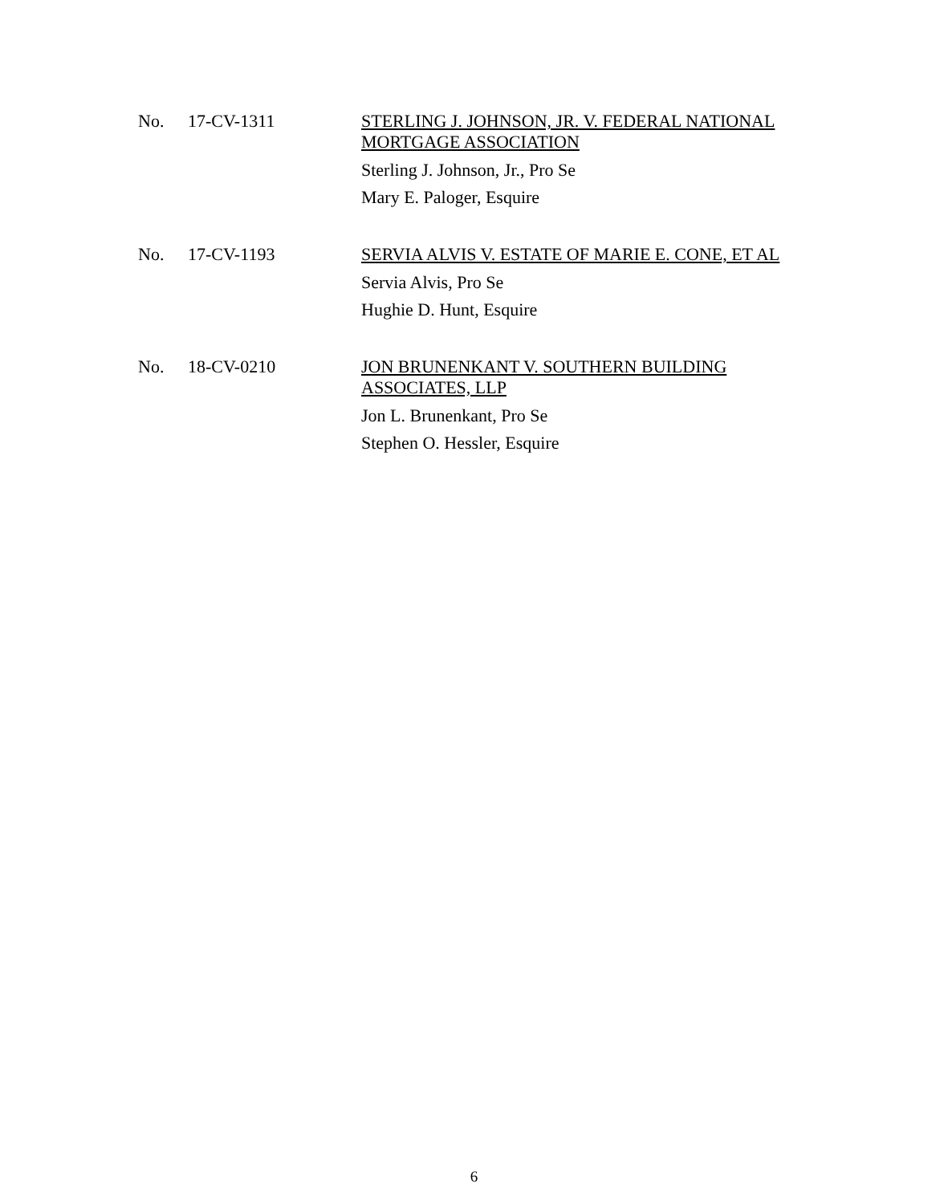No. 17-CV-1311
STERLING J. JOHNSON, JR. V. FEDERAL NATIONAL MORTGAGE ASSOCIATION
Sterling J. Johnson, Jr., Pro Se
Mary E. Paloger, Esquire
No. 17-CV-1193
SERVIA ALVIS V. ESTATE OF MARIE E. CONE, ET AL
Servia Alvis, Pro Se
Hughie D. Hunt, Esquire
No. 18-CV-0210
JON BRUNENKANT V. SOUTHERN BUILDING ASSOCIATES, LLP
Jon L. Brunenkant, Pro Se
Stephen O. Hessler, Esquire
6